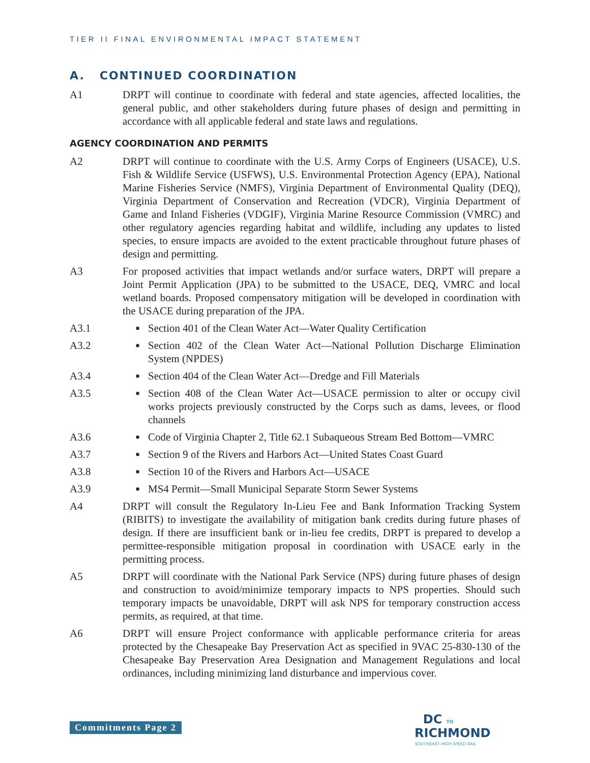TIER II FINAL ENVIRONMENTAL IMPACT STATEMENT
A. CONTINUED COORDINATION
A1 DRPT will continue to coordinate with federal and state agencies, affected localities, the general public, and other stakeholders during future phases of design and permitting in accordance with all applicable federal and state laws and regulations.
AGENCY COORDINATION AND PERMITS
A2 DRPT will continue to coordinate with the U.S. Army Corps of Engineers (USACE), U.S. Fish & Wildlife Service (USFWS), U.S. Environmental Protection Agency (EPA), National Marine Fisheries Service (NMFS), Virginia Department of Environmental Quality (DEQ), Virginia Department of Conservation and Recreation (VDCR), Virginia Department of Game and Inland Fisheries (VDGIF), Virginia Marine Resource Commission (VMRC) and other regulatory agencies regarding habitat and wildlife, including any updates to listed species, to ensure impacts are avoided to the extent practicable throughout future phases of design and permitting.
A3 For proposed activities that impact wetlands and/or surface waters, DRPT will prepare a Joint Permit Application (JPA) to be submitted to the USACE, DEQ, VMRC and local wetland boards. Proposed compensatory mitigation will be developed in coordination with the USACE during preparation of the JPA.
A3.1
■ Section 401 of the Clean Water Act—Water Quality Certification
A3.2
■ Section 402 of the Clean Water Act—National Pollution Discharge Elimination System (NPDES)
A3.4
■ Section 404 of the Clean Water Act—Dredge and Fill Materials
A3.5
■ Section 408 of the Clean Water Act—USACE permission to alter or occupy civil works projects previously constructed by the Corps such as dams, levees, or flood channels
A3.6
■ Code of Virginia Chapter 2, Title 62.1 Subaqueous Stream Bed Bottom—VMRC
A3.7
■ Section 9 of the Rivers and Harbors Act—United States Coast Guard
A3.8
■ Section 10 of the Rivers and Harbors Act—USACE
A3.9
■ MS4 Permit—Small Municipal Separate Storm Sewer Systems
A4 DRPT will consult the Regulatory In-Lieu Fee and Bank Information Tracking System (RIBITS) to investigate the availability of mitigation bank credits during future phases of design. If there are insufficient bank or in-lieu fee credits, DRPT is prepared to develop a permittee-responsible mitigation proposal in coordination with USACE early in the permitting process.
A5 DRPT will coordinate with the National Park Service (NPS) during future phases of design and construction to avoid/minimize temporary impacts to NPS properties. Should such temporary impacts be unavoidable, DRPT will ask NPS for temporary construction access permits, as required, at that time.
A6 DRPT will ensure Project conformance with applicable performance criteria for areas protected by the Chesapeake Bay Preservation Act as specified in 9VAC 25-830-130 of the Chesapeake Bay Preservation Area Designation and Management Regulations and local ordinances, including minimizing land disturbance and impervious cover.
Commitments Page 2
DC TO
RICHMOND
SOUTHEAST HIGH SPEED RAIL